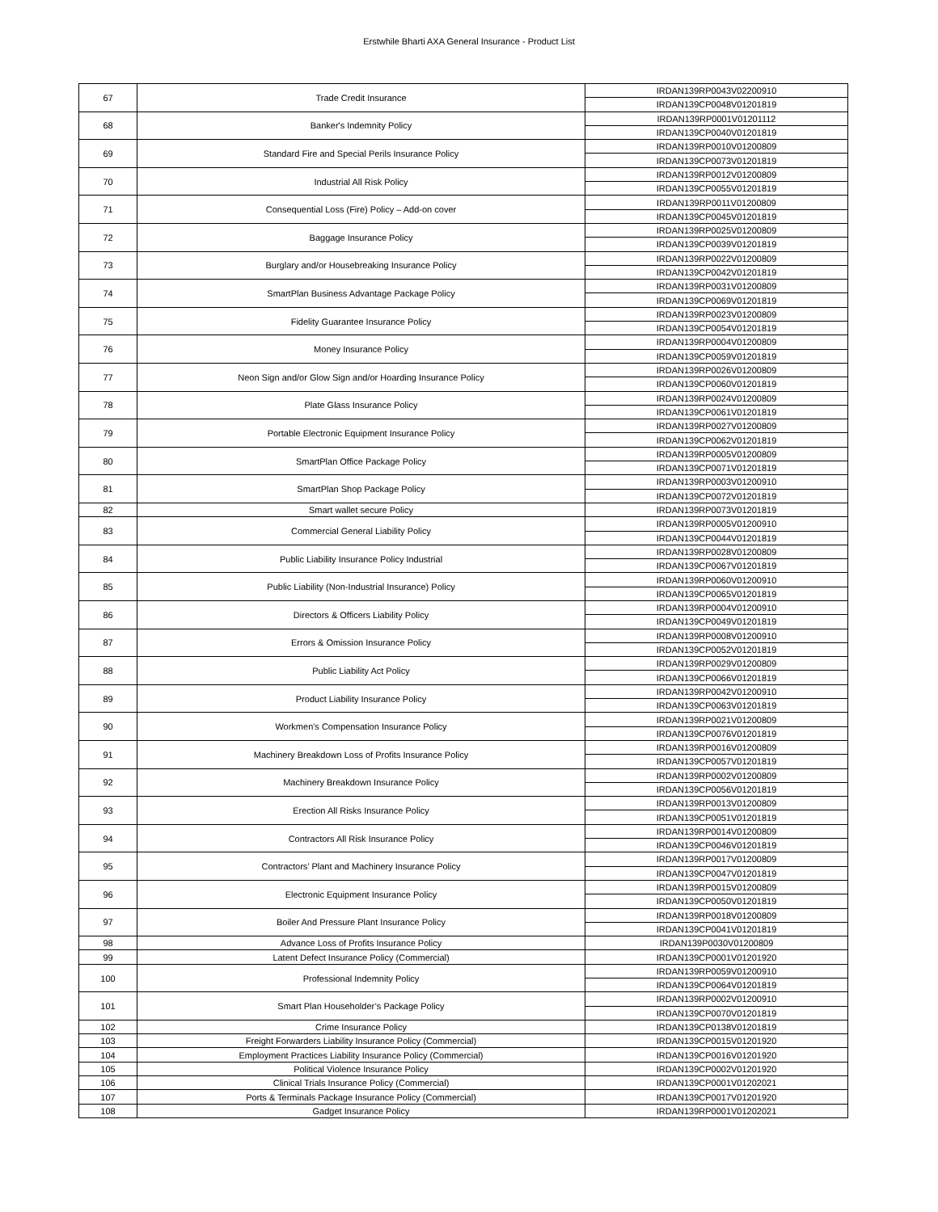Erstwhile Bharti AXA General Insurance - Product List
| 67 | Trade Credit Insurance | IRDAN139RP0043V02200910 |
| | | IRDAN139CP0048V01201819 |
| 68 | Banker's Indemnity Policy | IRDAN139RP0001V01201112 |
| | | IRDAN139CP0040V01201819 |
| 69 | Standard Fire and Special Perils Insurance Policy | IRDAN139RP0010V01200809 |
| | | IRDAN139CP0073V01201819 |
| 70 | Industrial All Risk Policy | IRDAN139RP0012V01200809 |
| | | IRDAN139CP0055V01201819 |
| 71 | Consequential Loss (Fire) Policy – Add-on cover | IRDAN139RP0011V01200809 |
| | | IRDAN139CP0045V01201819 |
| 72 | Baggage Insurance Policy | IRDAN139RP0025V01200809 |
| | | IRDAN139CP0039V01201819 |
| 73 | Burglary and/or Housebreaking Insurance Policy | IRDAN139RP0022V01200809 |
| | | IRDAN139CP0042V01201819 |
| 74 | SmartPlan Business Advantage Package Policy | IRDAN139RP0031V01200809 |
| | | IRDAN139CP0069V01201819 |
| 75 | Fidelity Guarantee Insurance Policy | IRDAN139RP0023V01200809 |
| | | IRDAN139CP0054V01201819 |
| 76 | Money Insurance Policy | IRDAN139RP0004V01200809 |
| | | IRDAN139CP0059V01201819 |
| 77 | Neon Sign and/or Glow Sign and/or Hoarding Insurance Policy | IRDAN139RP0026V01200809 |
| | | IRDAN139CP0060V01201819 |
| 78 | Plate Glass Insurance Policy | IRDAN139RP0024V01200809 |
| | | IRDAN139CP0061V01201819 |
| 79 | Portable Electronic Equipment Insurance Policy | IRDAN139RP0027V01200809 |
| | | IRDAN139CP0062V01201819 |
| 80 | SmartPlan Office Package Policy | IRDAN139RP0005V01200809 |
| | | IRDAN139CP0071V01201819 |
| 81 | SmartPlan Shop Package Policy | IRDAN139RP0003V01200910 |
| | | IRDAN139CP0072V01201819 |
| 82 | Smart wallet secure Policy | IRDAN139RP0073V01201819 |
| 83 | Commercial General Liability Policy | IRDAN139RP0005V01200910 |
| | | IRDAN139CP0044V01201819 |
| 84 | Public Liability Insurance Policy Industrial | IRDAN139RP0028V01200809 |
| | | IRDAN139CP0067V01201819 |
| 85 | Public Liability (Non-Industrial Insurance) Policy | IRDAN139RP0060V01200910 |
| | | IRDAN139CP0065V01201819 |
| 86 | Directors & Officers Liability Policy | IRDAN139RP0004V01200910 |
| | | IRDAN139CP0049V01201819 |
| 87 | Errors & Omission Insurance Policy | IRDAN139RP0008V01200910 |
| | | IRDAN139CP0052V01201819 |
| 88 | Public Liability Act Policy | IRDAN139RP0029V01200809 |
| | | IRDAN139CP0066V01201819 |
| 89 | Product Liability Insurance Policy | IRDAN139RP0042V01200910 |
| | | IRDAN139CP0063V01201819 |
| 90 | Workmen's Compensation Insurance Policy | IRDAN139RP0021V01200809 |
| | | IRDAN139CP0076V01201819 |
| 91 | Machinery Breakdown Loss of Profits Insurance Policy | IRDAN139RP0016V01200809 |
| | | IRDAN139CP0057V01201819 |
| 92 | Machinery Breakdown Insurance Policy | IRDAN139RP0002V01200809 |
| | | IRDAN139CP0056V01201819 |
| 93 | Erection All Risks Insurance Policy | IRDAN139RP0013V01200809 |
| | | IRDAN139CP0051V01201819 |
| 94 | Contractors All Risk Insurance Policy | IRDAN139RP0014V01200809 |
| | | IRDAN139CP0046V01201819 |
| 95 | Contractors’ Plant and Machinery Insurance Policy | IRDAN139RP0017V01200809 |
| | | IRDAN139CP0047V01201819 |
| 96 | Electronic Equipment Insurance Policy | IRDAN139RP0015V01200809 |
| | | IRDAN139CP0050V01201819 |
| 97 | Boiler And Pressure Plant Insurance Policy | IRDAN139RP0018V01200809 |
| | | IRDAN139CP0041V01201819 |
| 98 | Advance Loss of Profits Insurance Policy | IRDAN139P0030V01200809 |
| 99 | Latent Defect Insurance Policy (Commercial) | IRDAN139CP0001V01201920 |
| 100 | Professional Indemnity Policy | IRDAN139RP0059V01200910 |
| | | IRDAN139CP0064V01201819 |
| 101 | Smart Plan Householder’s Package Policy | IRDAN139RP0002V01200910 |
| | | IRDAN139CP0070V01201819 |
| 102 | Crime Insurance Policy | IRDAN139CP0138V01201819 |
| 103 | Freight Forwarders Liability Insurance Policy (Commercial) | IRDAN139CP0015V01201920 |
| 104 | Employment Practices Liability Insurance Policy (Commercial) | IRDAN139CP0016V01201920 |
| 105 | Political Violence Insurance Policy | IRDAN139CP0002V01201920 |
| 106 | Clinical Trials Insurance Policy (Commercial) | IRDAN139CP0001V01202021 |
| 107 | Ports & Terminals Package Insurance Policy (Commercial) | IRDAN139CP0017V01201920 |
| 108 | Gadget Insurance Policy | IRDAN139RP0001V01202021 |